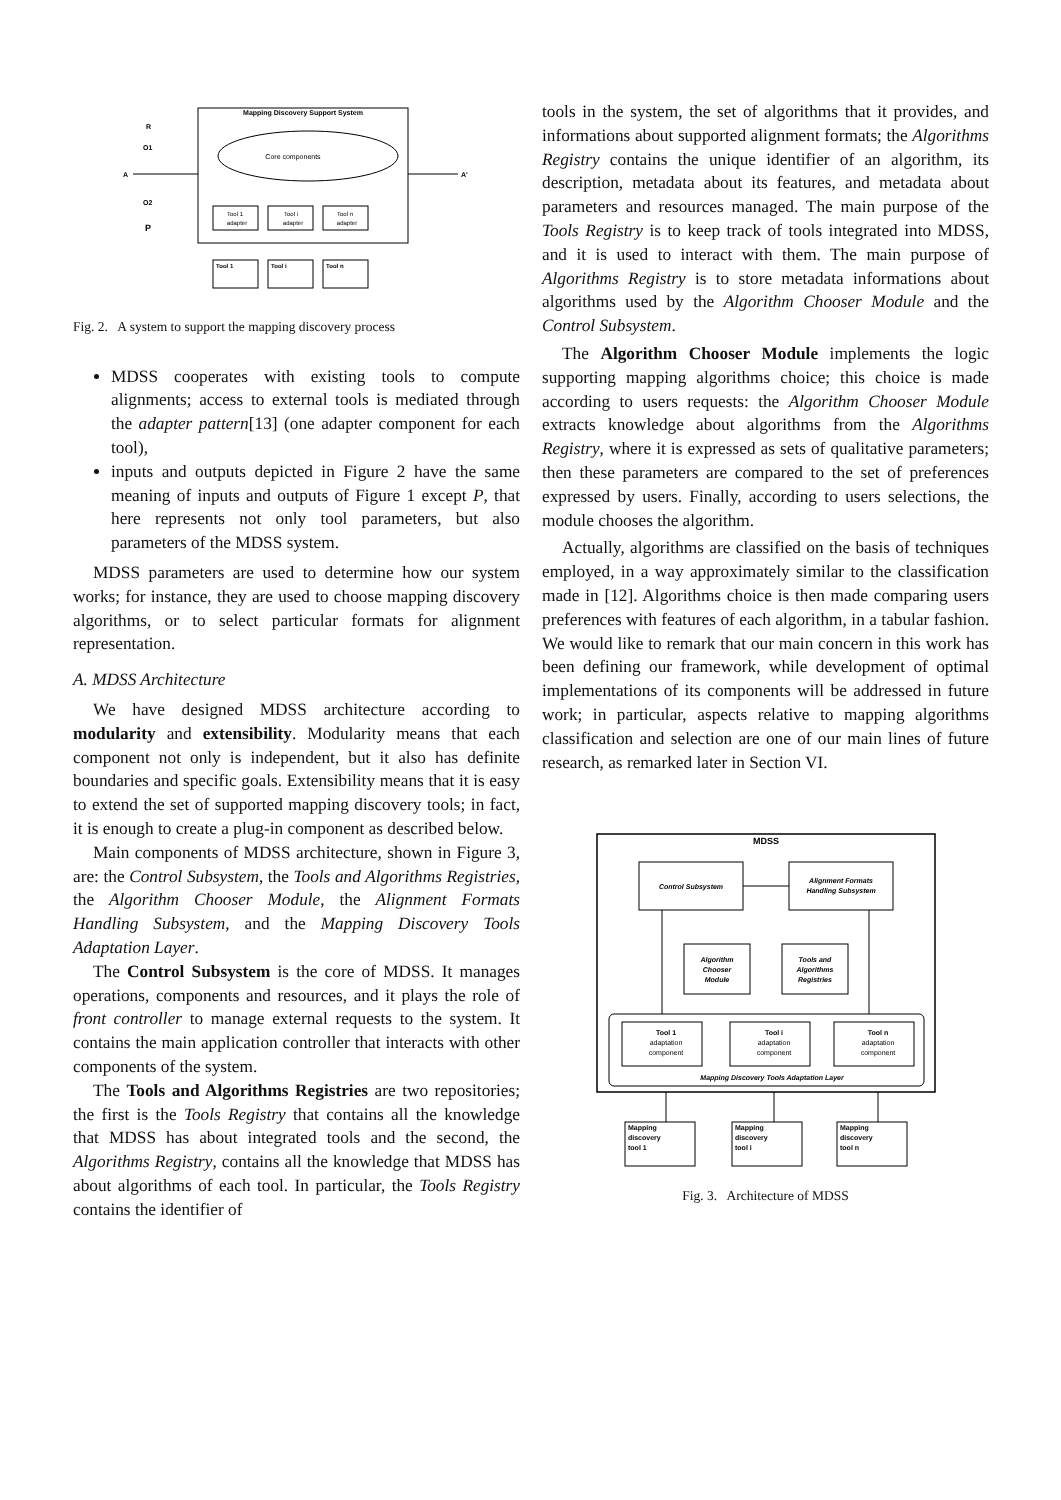Mapping Discovery Support System
Core components
R
O1
A
O2
P
A'
Tool 1
adapter
Tool i
adapter
Tool n
adapter
Tool 1
Tool i
Tool n
Fig. 2. A system to support the mapping discovery process
MDSS cooperates with existing tools to compute alignments; access to external tools is mediated through the adapter pattern[13] (one adapter component for each tool),
inputs and outputs depicted in Figure 2 have the same meaning of inputs and outputs of Figure 1 except P, that here represents not only tool parameters, but also parameters of the MDSS system.
MDSS parameters are used to determine how our system works; for instance, they are used to choose mapping discovery algorithms, or to select particular formats for alignment representation.
A. MDSS Architecture
We have designed MDSS architecture according to modularity and extensibility. Modularity means that each component not only is independent, but it also has definite boundaries and specific goals. Extensibility means that it is easy to extend the set of supported mapping discovery tools; in fact, it is enough to create a plug-in component as described below.
Main components of MDSS architecture, shown in Figure 3, are: the Control Subsystem, the Tools and Algorithms Registries, the Algorithm Chooser Module, the Alignment Formats Handling Subsystem, and the Mapping Discovery Tools Adaptation Layer.
The Control Subsystem is the core of MDSS. It manages operations, components and resources, and it plays the role of front controller to manage external requests to the system. It contains the main application controller that interacts with other components of the system.
The Tools and Algorithms Registries are two repositories; the first is the Tools Registry that contains all the knowledge that MDSS has about integrated tools and the second, the Algorithms Registry, contains all the knowledge that MDSS has about algorithms of each tool. In particular, the Tools Registry contains the identifier of
tools in the system, the set of algorithms that it provides, and informations about supported alignment formats; the Algorithms Registry contains the unique identifier of an algorithm, its description, metadata about its features, and metadata about parameters and resources managed. The main purpose of the Tools Registry is to keep track of tools integrated into MDSS, and it is used to interact with them. The main purpose of Algorithms Registry is to store metadata informations about algorithms used by the Algorithm Chooser Module and the Control Subsystem.
The Algorithm Chooser Module implements the logic supporting mapping algorithms choice; this choice is made according to users requests: the Algorithm Chooser Module extracts knowledge about algorithms from the Algorithms Registry, where it is expressed as sets of qualitative parameters; then these parameters are compared to the set of preferences expressed by users. Finally, according to users selections, the module chooses the algorithm.
Actually, algorithms are classified on the basis of techniques employed, in a way approximately similar to the classification made in [12]. Algorithms choice is then made comparing users preferences with features of each algorithm, in a tabular fashion. We would like to remark that our main concern in this work has been defining our framework, while development of optimal implementations of its components will be addressed in future work; in particular, aspects relative to mapping algorithms classification and selection are one of our main lines of future research, as remarked later in Section VI.
MDSS
Control Subsystem
Alignment Formats
Handling Subsystem
Algorithm
Chooser
Module
Tools and
Algorithms
Registries
Tool 1
adaptation
component
Tool i
adaptation
component
Tool n
adaptation
component
Mapping Discovery Tools Adaptation Layer
Mapping
discovery
tool 1
Mapping
discovery
tool i
Mapping
discovery
tool n
Fig. 3. Architecture of MDSS